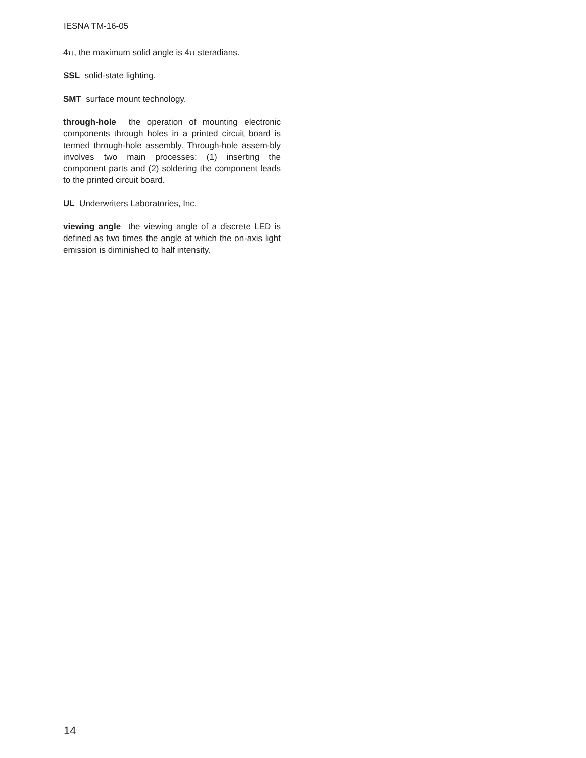IESNA TM-16-05
4π, the maximum solid angle is 4π steradians.
SSL solid-state lighting.
SMT surface mount technology.
through-hole the operation of mounting electronic components through holes in a printed circuit board is termed through-hole assembly. Through-hole assem-bly involves two main processes: (1) inserting the component parts and (2) soldering the component leads to the printed circuit board.
UL Underwriters Laboratories, Inc.
viewing angle the viewing angle of a discrete LED is defined as two times the angle at which the on-axis light emission is diminished to half intensity.
14